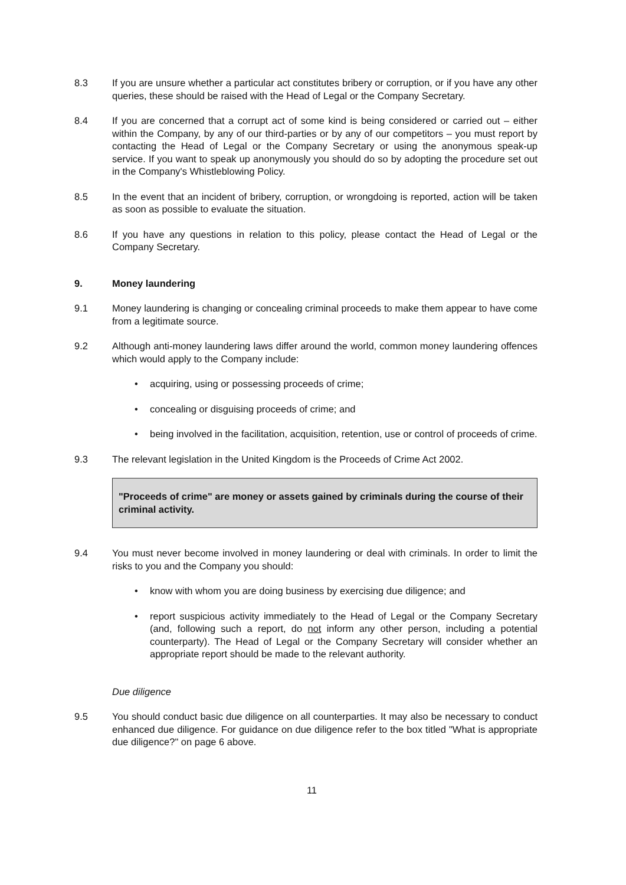8.3 If you are unsure whether a particular act constitutes bribery or corruption, or if you have any other queries, these should be raised with the Head of Legal or the Company Secretary.
8.4 If you are concerned that a corrupt act of some kind is being considered or carried out – either within the Company, by any of our third-parties or by any of our competitors – you must report by contacting the Head of Legal or the Company Secretary or using the anonymous speak-up service. If you want to speak up anonymously you should do so by adopting the procedure set out in the Company's Whistleblowing Policy.
8.5 In the event that an incident of bribery, corruption, or wrongdoing is reported, action will be taken as soon as possible to evaluate the situation.
8.6 If you have any questions in relation to this policy, please contact the Head of Legal or the Company Secretary.
9. Money laundering
9.1 Money laundering is changing or concealing criminal proceeds to make them appear to have come from a legitimate source.
9.2 Although anti-money laundering laws differ around the world, common money laundering offences which would apply to the Company include:
• acquiring, using or possessing proceeds of crime;
• concealing or disguising proceeds of crime; and
• being involved in the facilitation, acquisition, retention, use or control of proceeds of crime.
9.3 The relevant legislation in the United Kingdom is the Proceeds of Crime Act 2002.
"Proceeds of crime" are money or assets gained by criminals during the course of their criminal activity.
9.4 You must never become involved in money laundering or deal with criminals. In order to limit the risks to you and the Company you should:
• know with whom you are doing business by exercising due diligence; and
• report suspicious activity immediately to the Head of Legal or the Company Secretary (and, following such a report, do not inform any other person, including a potential counterparty). The Head of Legal or the Company Secretary will consider whether an appropriate report should be made to the relevant authority.
Due diligence
9.5 You should conduct basic due diligence on all counterparties. It may also be necessary to conduct enhanced due diligence. For guidance on due diligence refer to the box titled "What is appropriate due diligence?" on page 6 above.
11